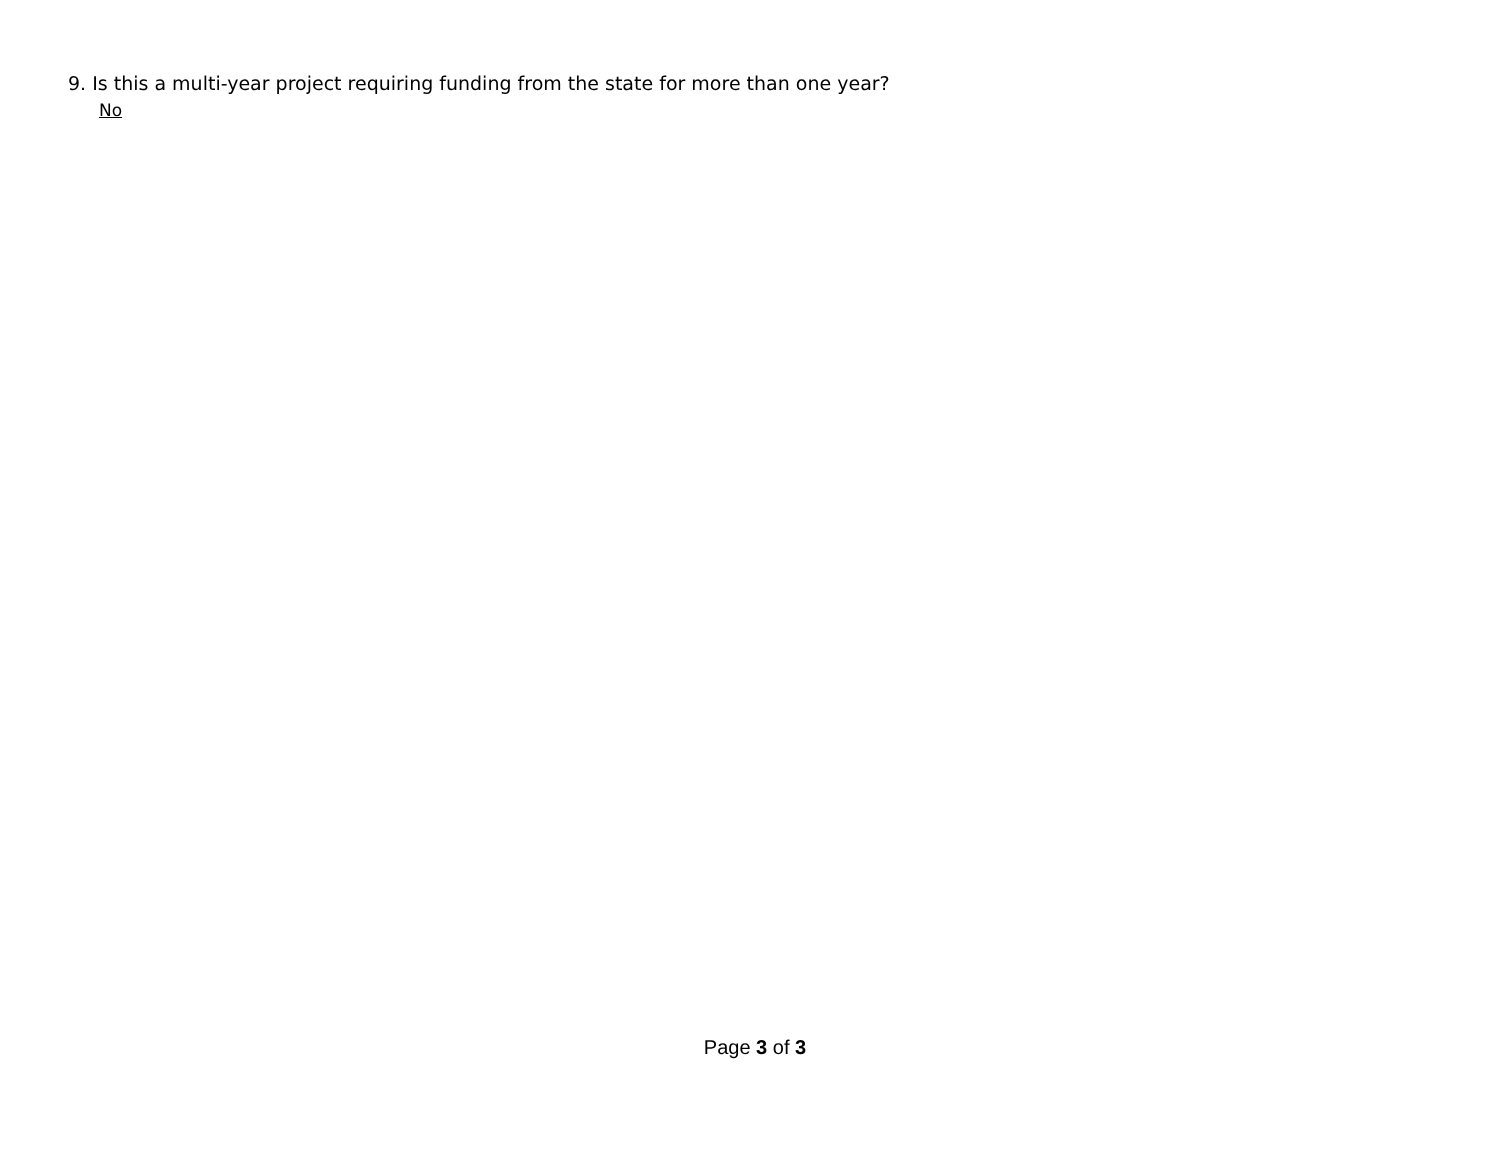9. Is this a multi-year project requiring funding from the state for more than one year?
No
Page 3 of 3